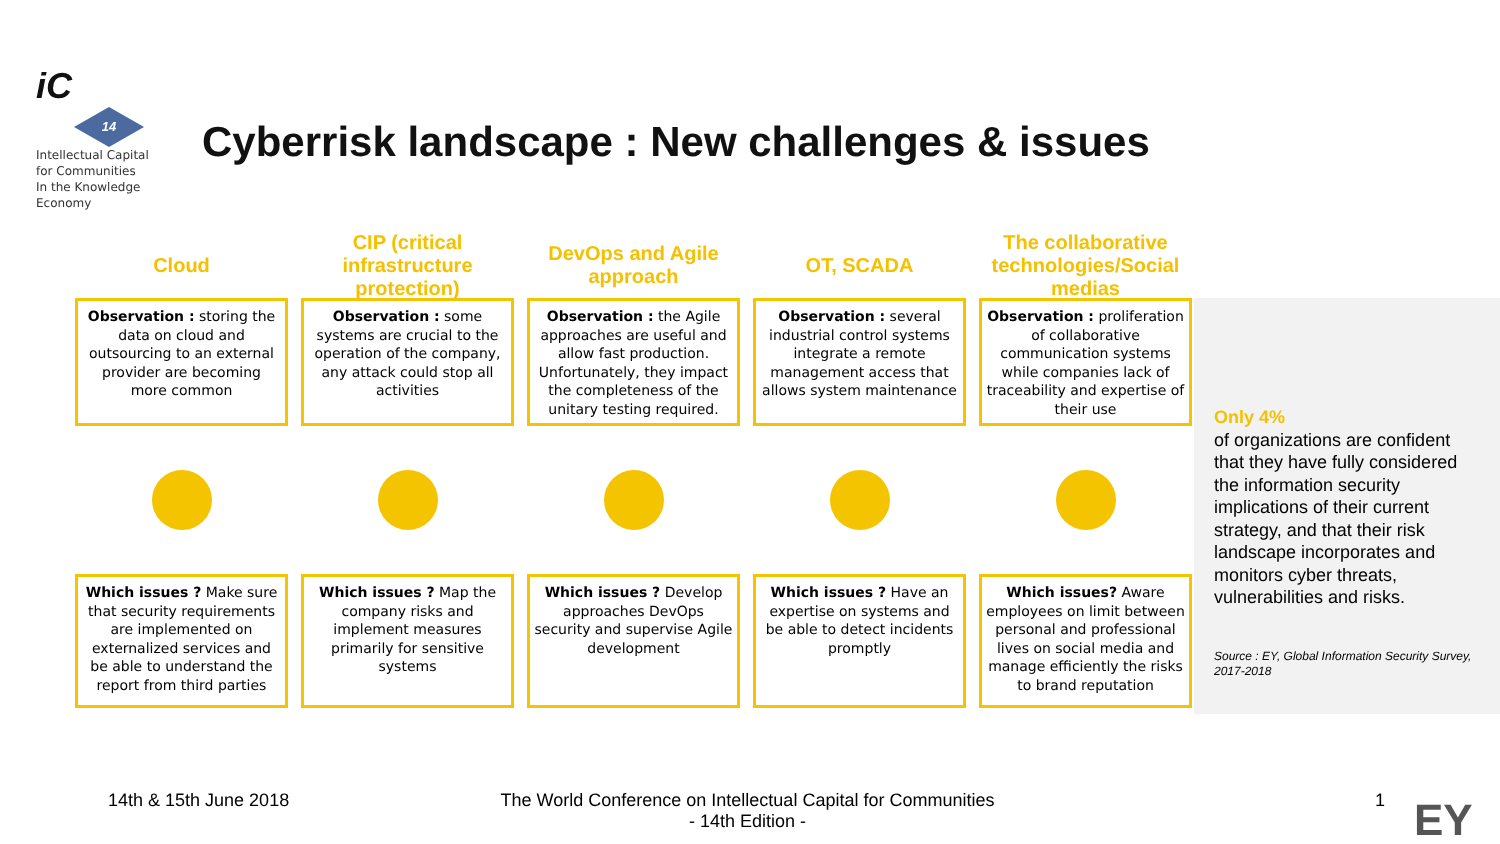iC
14
Intellectual Capital
for Communities
In the Knowledge
Economy
Cyberrisk landscape : New challenges & issues
Cloud
CIP (critical infrastructure protection)
DevOps and Agile approach
OT, SCADA
The collaborative technologies/Social medias
Observation : storing the data on cloud and outsourcing to an external provider are becoming more common
Observation : some systems are crucial to the operation of the company, any attack could stop all activities
Observation : the Agile approaches are useful and allow fast production. Unfortunately, they impact the completeness of the unitary testing required.
Observation : several industrial control systems integrate a remote management access that allows system maintenance
Observation : proliferation of collaborative communication systems while companies lack of traceability and expertise of their use
Which issues ? Make sure that security requirements are implemented on externalized services and be able to understand the report from third parties
Which issues ? Map the company risks and implement measures primarily for sensitive systems
Which issues ? Develop approaches DevOps security and supervise Agile development
Which issues ? Have an expertise on systems and be able to detect incidents promptly
Which issues? Aware employees on limit between personal and professional lives on social media and manage efficiently the risks to brand reputation
Only 4%
of organizations are confident that they have fully considered the information security implications of their current strategy, and that their risk landscape incorporates and monitors cyber threats, vulnerabilities and risks.
Source : EY, Global Information Security Survey, 2017-2018
14th & 15th June 2018
The World Conference on Intellectual Capital for Communities
- 14th Edition -
1 EY